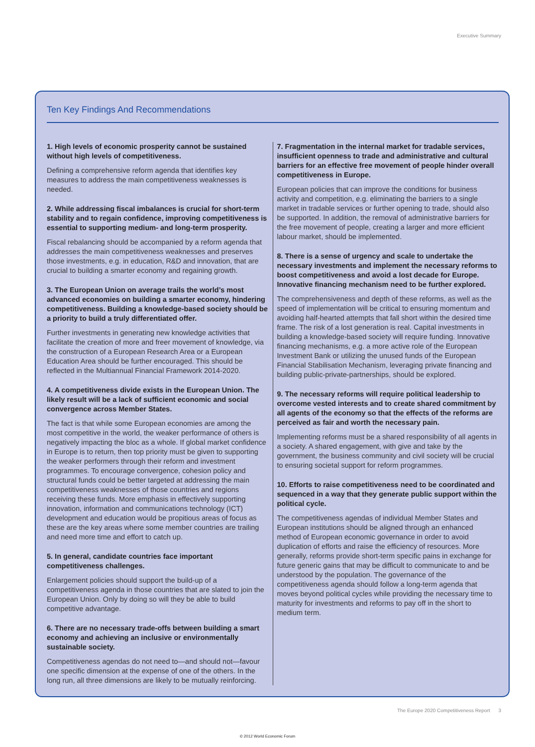Executive Summary
Ten Key Findings And Recommendations
1. High levels of economic prosperity cannot be sustained without high levels of competitiveness.
Defining a comprehensive reform agenda that identifies key measures to address the main competitiveness weaknesses is needed.
2. While addressing fiscal imbalances is crucial for short-term stability and to regain confidence, improving competitiveness is essential to supporting medium- and long-term prosperity.
Fiscal rebalancing should be accompanied by a reform agenda that addresses the main competitiveness weaknesses and preserves those investments, e.g. in education, R&D and innovation, that are crucial to building a smarter economy and regaining growth.
3. The European Union on average trails the world’s most advanced economies on building a smarter economy, hindering competitiveness. Building a knowledge-based society should be a priority to build a truly differentiated offer.
Further investments in generating new knowledge activities that facilitate the creation of more and freer movement of knowledge, via the construction of a European Research Area or a European Education Area should be further encouraged. This should be reflected in the Multiannual Financial Framework 2014-2020.
4. A competitiveness divide exists in the European Union. The likely result will be a lack of sufficient economic and social convergence across Member States.
The fact is that while some European economies are among the most competitive in the world, the weaker performance of others is negatively impacting the bloc as a whole. If global market confidence in Europe is to return, then top priority must be given to supporting the weaker performers through their reform and investment programmes. To encourage convergence, cohesion policy and structural funds could be better targeted at addressing the main competitiveness weaknesses of those countries and regions receiving these funds. More emphasis in effectively supporting innovation, information and communications technology (ICT) development and education would be propitious areas of focus as these are the key areas where some member countries are trailing and need more time and effort to catch up.
5. In general, candidate countries face important competitiveness challenges.
Enlargement policies should support the build-up of a competitiveness agenda in those countries that are slated to join the European Union. Only by doing so will they be able to build competitive advantage.
6. There are no necessary trade-offs between building a smart economy and achieving an inclusive or environmentally sustainable society.
Competitiveness agendas do not need to—and should not—favour one specific dimension at the expense of one of the others. In the long run, all three dimensions are likely to be mutually reinforcing.
7. Fragmentation in the internal market for tradable services, insufficient openness to trade and administrative and cultural barriers for an effective free movement of people hinder overall competitiveness in Europe.
European policies that can improve the conditions for business activity and competition, e.g. eliminating the barriers to a single market in tradable services or further opening to trade, should also be supported. In addition, the removal of administrative barriers for the free movement of people, creating a larger and more efficient labour market, should be implemented.
8. There is a sense of urgency and scale to undertake the necessary investments and implement the necessary reforms to boost competitiveness and avoid a lost decade for Europe. Innovative financing mechanism need to be further explored.
The comprehensiveness and depth of these reforms, as well as the speed of implementation will be critical to ensuring momentum and avoiding half-hearted attempts that fall short within the desired time frame. The risk of a lost generation is real. Capital investments in building a knowledge-based society will require funding. Innovative financing mechanisms, e.g. a more active role of the European Investment Bank or utilizing the unused funds of the European Financial Stabilisation Mechanism, leveraging private financing and building public-private-partnerships, should be explored.
9. The necessary reforms will require political leadership to overcome vested interests and to create shared commitment by all agents of the economy so that the effects of the reforms are perceived as fair and worth the necessary pain.
Implementing reforms must be a shared responsibility of all agents in a society. A shared engagement, with give and take by the government, the business community and civil society will be crucial to ensuring societal support for reform programmes.
10. Efforts to raise competitiveness need to be coordinated and sequenced in a way that they generate public support within the political cycle.
The competitiveness agendas of individual Member States and European institutions should be aligned through an enhanced method of European economic governance in order to avoid duplication of efforts and raise the efficiency of resources. More generally, reforms provide short-term specific pains in exchange for future generic gains that may be difficult to communicate to and be understood by the population. The governance of the competitiveness agenda should follow a long-term agenda that moves beyond political cycles while providing the necessary time to maturity for investments and reforms to pay off in the short to medium term.
The Europe 2020 Competitiveness Report 3
© 2012 World Economic Forum